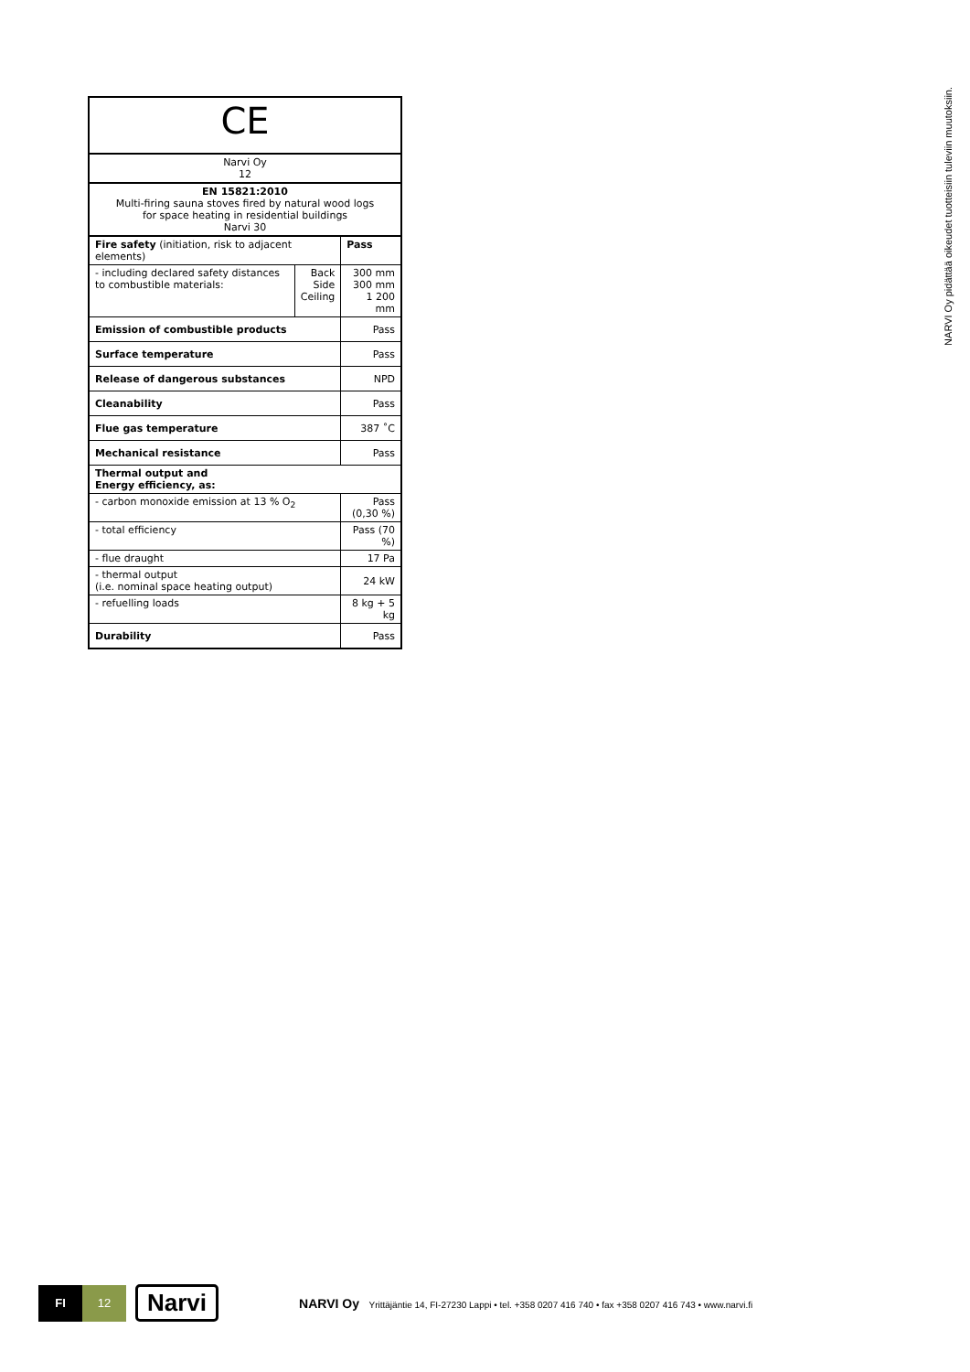NARVI Oy pidättää oikeudet tuotteisiin tuleviin muutoksiin.
| CE | | |
| Narvi Oy 12 | | |
| EN 15821:2010 Multi-firing sauna stoves fired by natural wood logs for space heating in residential buildings Narvi 30 | | |
| Fire safety (initiation, risk to adjacent elements) | | Pass |
| - including declared safety distances to combustible materials: | Back Side Ceiling | 300 mm 300 mm 1 200 mm |
| Emission of combustible products | | Pass |
| Surface temperature | | Pass |
| Release of dangerous substances | | NPD |
| Cleanability | | Pass |
| Flue gas temperature | | 387 ˚C |
| Mechanical resistance | | Pass |
| Thermal output and Energy efficiency, as: | | |
| - carbon monoxide emission at 13 % O<sub>2</sub> | | Pass (0,30 %) |
| - total efficiency | | Pass (70 %) |
| - flue draught | | 17 Pa |
| - thermal output (i.e. nominal space heating output) | | 24 kW |
| - refuelling loads | | 8 kg + 5 kg |
| Durability | | Pass |
FI 12
Narvi
NARVI Oy Yrittäjäntie 14, FI-27230 Lappi • tel. +358 0207 416 740 • fax +358 0207 416 743 • www.narvi.fi